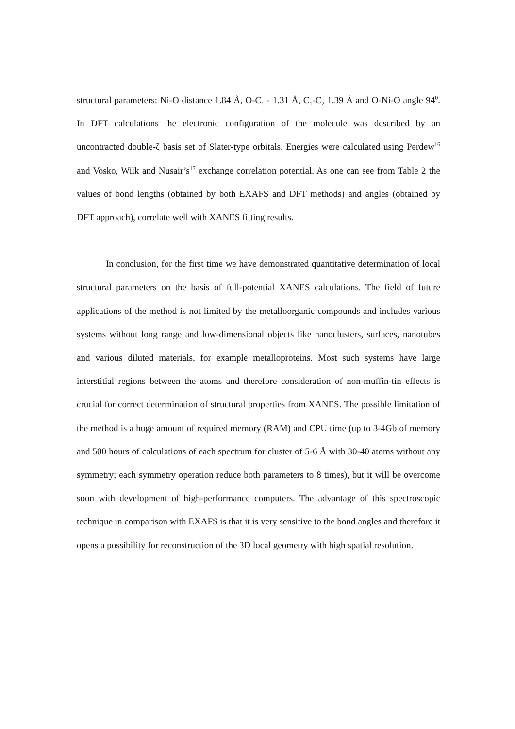structural parameters: Ni-O distance 1.84 Å, O-C<sub>1</sub> - 1.31 Å, C<sub>1</sub>-C<sub>2</sub> 1.39 Å and O-Ni-O angle 94<sup>0</sup>. In DFT calculations the electronic configuration of the molecule was described by an uncontracted double-ζ basis set of Slater-type orbitals. Energies were calculated using Perdew<sup>16</sup> and Vosko, Wilk and Nusair’s<sup>17</sup> exchange correlation potential. As one can see from Table 2 the values of bond lengths (obtained by both EXAFS and DFT methods) and angles (obtained by DFT approach), correlate well with XANES fitting results.
In conclusion, for the first time we have demonstrated quantitative determination of local structural parameters on the basis of full-potential XANES calculations. The field of future applications of the method is not limited by the metalloorganic compounds and includes various systems without long range and low-dimensional objects like nanoclusters, surfaces, nanotubes and various diluted materials, for example metalloproteins. Most such systems have large interstitial regions between the atoms and therefore consideration of non-muffin-tin effects is crucial for correct determination of structural properties from XANES. The possible limitation of the method is a huge amount of required memory (RAM) and CPU time (up to 3-4Gb of memory and 500 hours of calculations of each spectrum for cluster of 5-6 Å with 30-40 atoms without any symmetry; each symmetry operation reduce both parameters to 8 times), but it will be overcome soon with development of high-performance computers. The advantage of this spectroscopic technique in comparison with EXAFS is that it is very sensitive to the bond angles and therefore it opens a possibility for reconstruction of the 3D local geometry with high spatial resolution.